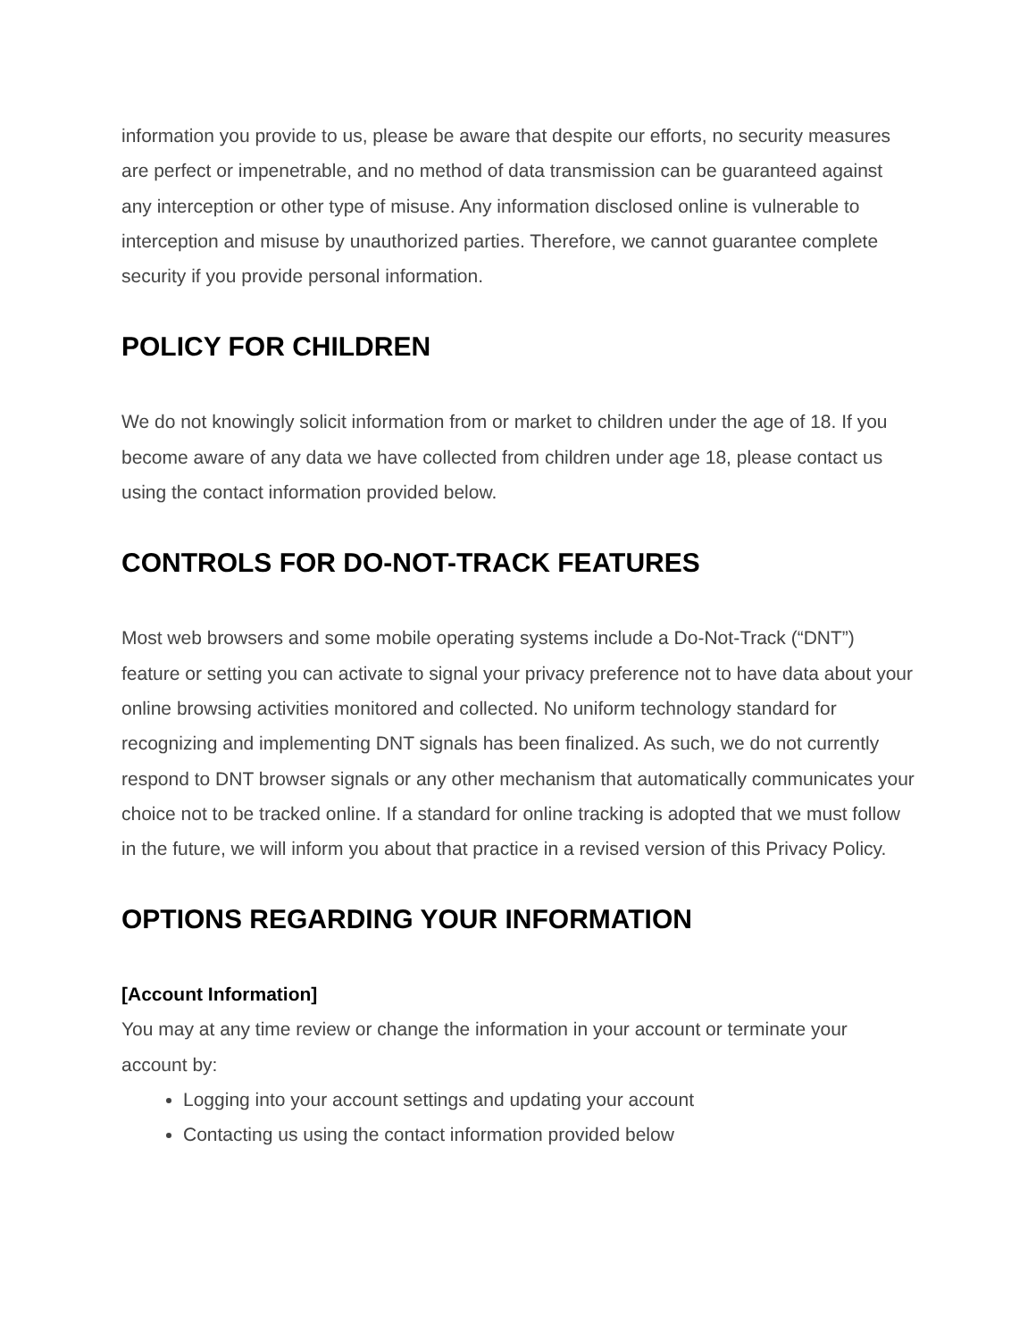information you provide to us, please be aware that despite our efforts, no security measures are perfect or impenetrable, and no method of data transmission can be guaranteed against any interception or other type of misuse. Any information disclosed online is vulnerable to interception and misuse by unauthorized parties. Therefore, we cannot guarantee complete security if you provide personal information.
POLICY FOR CHILDREN
We do not knowingly solicit information from or market to children under the age of 18. If you become aware of any data we have collected from children under age 18, please contact us using the contact information provided below.
CONTROLS FOR DO-NOT-TRACK FEATURES
Most web browsers and some mobile operating systems include a Do-Not-Track (“DNT”) feature or setting you can activate to signal your privacy preference not to have data about your online browsing activities monitored and collected. No uniform technology standard for recognizing and implementing DNT signals has been finalized. As such, we do not currently respond to DNT browser signals or any other mechanism that automatically communicates your choice not to be tracked online. If a standard for online tracking is adopted that we must follow in the future, we will inform you about that practice in a revised version of this Privacy Policy.
OPTIONS REGARDING YOUR INFORMATION
[Account Information]
You may at any time review or change the information in your account or terminate your account by:
Logging into your account settings and updating your account
Contacting us using the contact information provided below